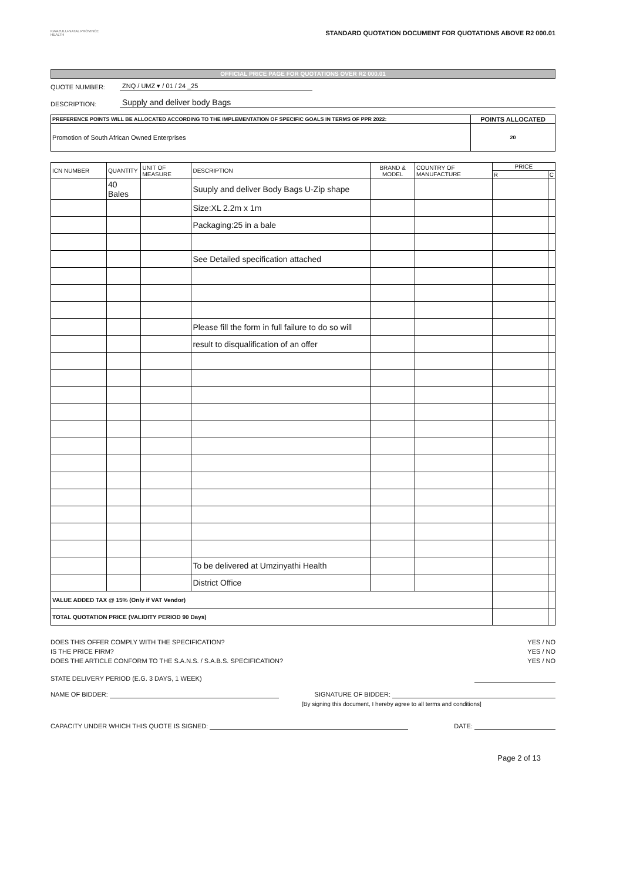KWAZULU-NATAL PROVINCE
HEALTH
STANDARD QUOTATION DOCUMENT FOR QUOTATIONS ABOVE R2 000.01
OFFICIAL PRICE PAGE FOR QUOTATIONS OVER R2 000.01
QUOTE NUMBER: ZNQ / UMZ ▾ / 01 / 24 _25
DESCRIPTION: Supply and deliver body Bags
| PREFERENCE POINTS WILL BE ALLOCATED ACCORDING TO THE IMPLEMENTATION OF SPECIFIC GOALS IN TERMS OF PPR 2022: | POINTS ALLOCATED |
| Promotion of South African Owned Enterprises | 20 |
| ICN NUMBER | QUANTITY | UNIT OF MEASURE | DESCRIPTION | BRAND & MODEL | COUNTRY OF MANUFACTURE | PRICE | |
| --- | --- | --- | --- | --- | --- | --- | --- |
| | | | | | | R | C |
| | 40 Bales | | Suuply and deliver Body Bags U-Zip shape | | | | |
| | | | Size:XL 2.2m x 1m | | | | |
| | | | Packaging:25 in a bale | | | | |
| | | | See Detailed specification attached | | | | |
| | | | Please fill the form in full failure to do so will | | | | |
| | | | result to disqualification of an offer | | | | |
| | | | To be delivered at Umzinyathi Health | | | | |
| | | | District Office | | | | |
| VALUE ADDED TAX @ 15% (Only if VAT Vendor) | | | | | | | |
| TOTAL QUOTATION PRICE (VALIDITY PERIOD 90 Days) | | | | | | | |
DOES THIS OFFER COMPLY WITH THE SPECIFICATION? YES / NO
IS THE PRICE FIRM? YES / NO
DOES THE ARTICLE CONFORM TO THE S.A.N.S. / S.A.B.S. SPECIFICATION? YES / NO
STATE DELIVERY PERIOD (E.G. 3 DAYS, 1 WEEK)
NAME OF BIDDER: SIGNATURE OF BIDDER:
[By signing this document, I hereby agree to all terms and conditions]
CAPACITY UNDER WHICH THIS QUOTE IS SIGNED: DATE:
Page 2 of 13